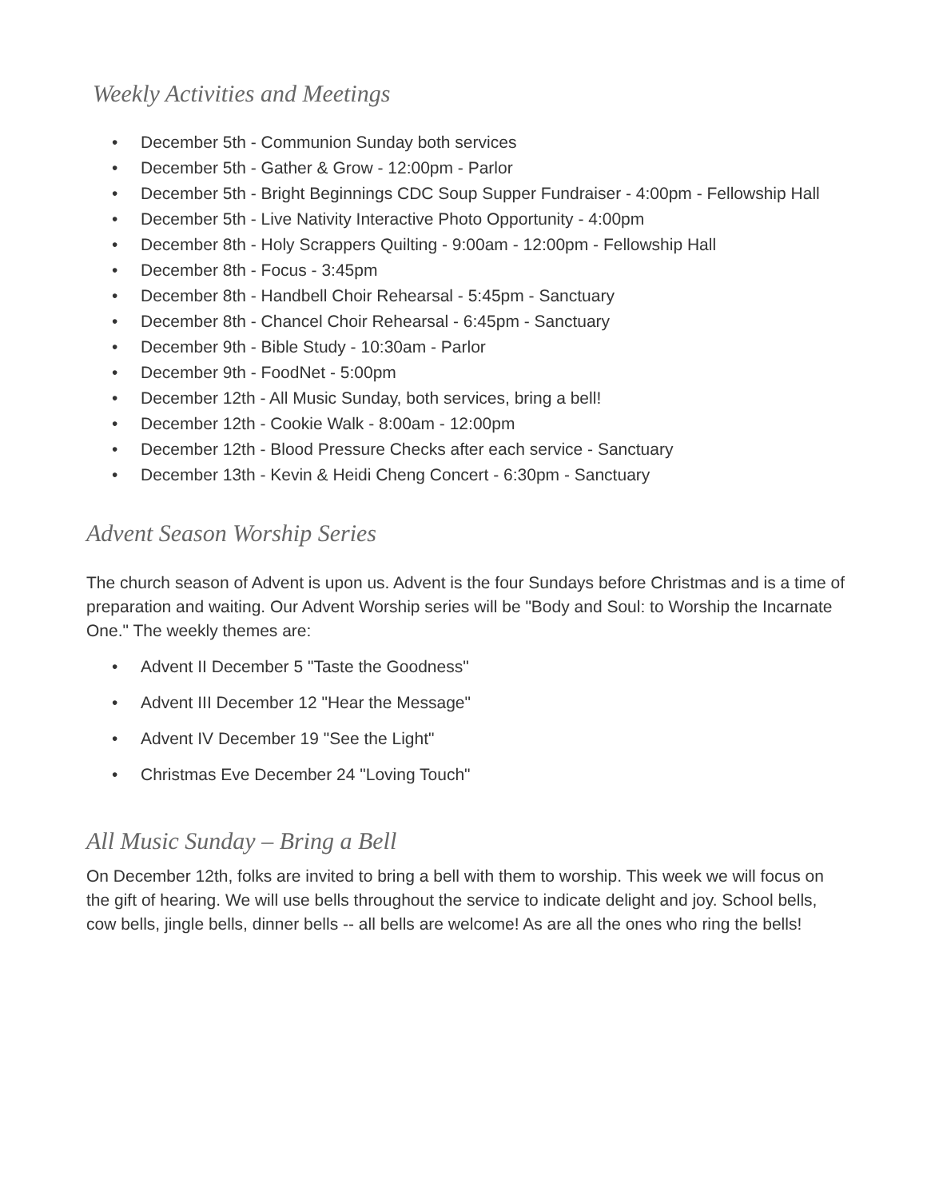Weekly Activities and Meetings
• December 5th - Communion Sunday both services
• December 5th - Gather & Grow - 12:00pm - Parlor
• December 5th - Bright Beginnings CDC Soup Supper Fundraiser - 4:00pm - Fellowship Hall
• December 5th - Live Nativity Interactive Photo Opportunity - 4:00pm
• December 8th - Holy Scrappers Quilting - 9:00am - 12:00pm - Fellowship Hall
• December 8th - Focus - 3:45pm
• December 8th - Handbell Choir Rehearsal - 5:45pm - Sanctuary
• December 8th - Chancel Choir Rehearsal - 6:45pm - Sanctuary
• December 9th - Bible Study - 10:30am - Parlor
• December 9th - FoodNet - 5:00pm
• December 12th - All Music Sunday, both services, bring a bell!
• December 12th - Cookie Walk - 8:00am - 12:00pm
• December 12th - Blood Pressure Checks after each service - Sanctuary
• December 13th - Kevin & Heidi Cheng Concert - 6:30pm - Sanctuary
Advent Season Worship Series
The church season of Advent is upon us. Advent is the four Sundays before Christmas and is a time of preparation and waiting. Our Advent Worship series will be "Body and Soul: to Worship the Incarnate One." The weekly themes are:
• Advent II December 5 "Taste the Goodness"
• Advent III December 12 "Hear the Message"
• Advent IV December 19 "See the Light"
• Christmas Eve December 24 "Loving Touch"
All Music Sunday – Bring a Bell
On December 12th, folks are invited to bring a bell with them to worship. This week we will focus on the gift of hearing. We will use bells throughout the service to indicate delight and joy. School bells, cow bells, jingle bells, dinner bells -- all bells are welcome! As are all the ones who ring the bells!